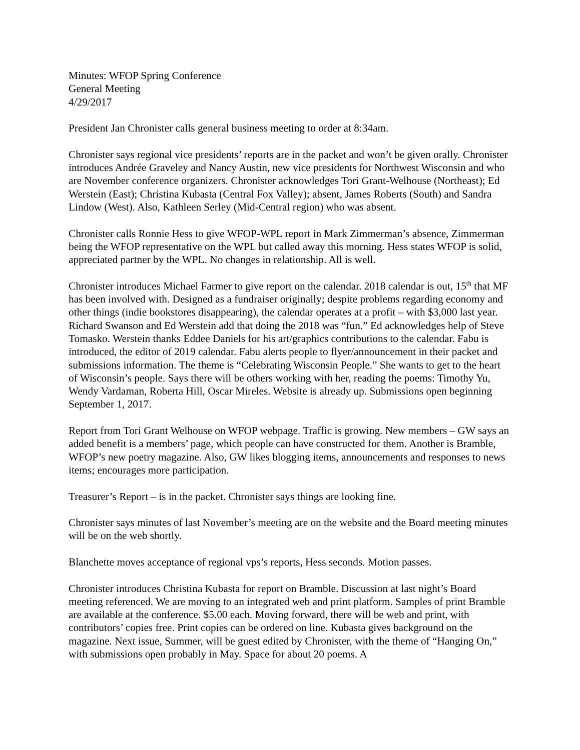Minutes: WFOP Spring Conference
General Meeting
4/29/2017
President Jan Chronister calls general business meeting to order at 8:34am.
Chronister says regional vice presidents’ reports are in the packet and won’t be given orally. Chronister introduces Andrée Graveley and Nancy Austin, new vice presidents for Northwest Wisconsin and who are November conference organizers. Chronister acknowledges Tori Grant-Welhouse (Northeast); Ed Werstein (East); Christina Kubasta (Central Fox Valley); absent, James Roberts (South) and Sandra Lindow (West). Also, Kathleen Serley (Mid-Central region) who was absent.
Chronister calls Ronnie Hess to give WFOP-WPL report in Mark Zimmerman’s absence, Zimmerman being the WFOP representative on the WPL but called away this morning. Hess states WFOP is solid, appreciated partner by the WPL. No changes in relationship. All is well.
Chronister introduces Michael Farmer to give report on the calendar. 2018 calendar is out, 15<sup>th</sup> that MF has been involved with. Designed as a fundraiser originally; despite problems regarding economy and other things (indie bookstores disappearing), the calendar operates at a profit – with $3,000 last year. Richard Swanson and Ed Werstein add that doing the 2018 was “fun.” Ed acknowledges help of Steve Tomasko. Werstein thanks Eddee Daniels for his art/graphics contributions to the calendar. Fabu is introduced, the editor of 2019 calendar. Fabu alerts people to flyer/announcement in their packet and submissions information. The theme is “Celebrating Wisconsin People.” She wants to get to the heart of Wisconsin’s people. Says there will be others working with her, reading the poems: Timothy Yu, Wendy Vardaman, Roberta Hill, Oscar Mireles. Website is already up. Submissions open beginning September 1, 2017.
Report from Tori Grant Welhouse on WFOP webpage. Traffic is growing. New members – GW says an added benefit is a members’ page, which people can have constructed for them. Another is Bramble, WFOP’s new poetry magazine. Also, GW likes blogging items, announcements and responses to news items; encourages more participation.
Treasurer’s Report – is in the packet. Chronister says things are looking fine.
Chronister says minutes of last November’s meeting are on the website and the Board meeting minutes will be on the web shortly.
Blanchette moves acceptance of regional vps’s reports, Hess seconds. Motion passes.
Chronister introduces Christina Kubasta for report on Bramble. Discussion at last night’s Board meeting referenced. We are moving to an integrated web and print platform. Samples of print Bramble are available at the conference. $5.00 each. Moving forward, there will be web and print, with contributors’ copies free. Print copies can be ordered on line. Kubasta gives background on the magazine. Next issue, Summer, will be guest edited by Chronister, with the theme of “Hanging On,” with submissions open probably in May. Space for about 20 poems. A